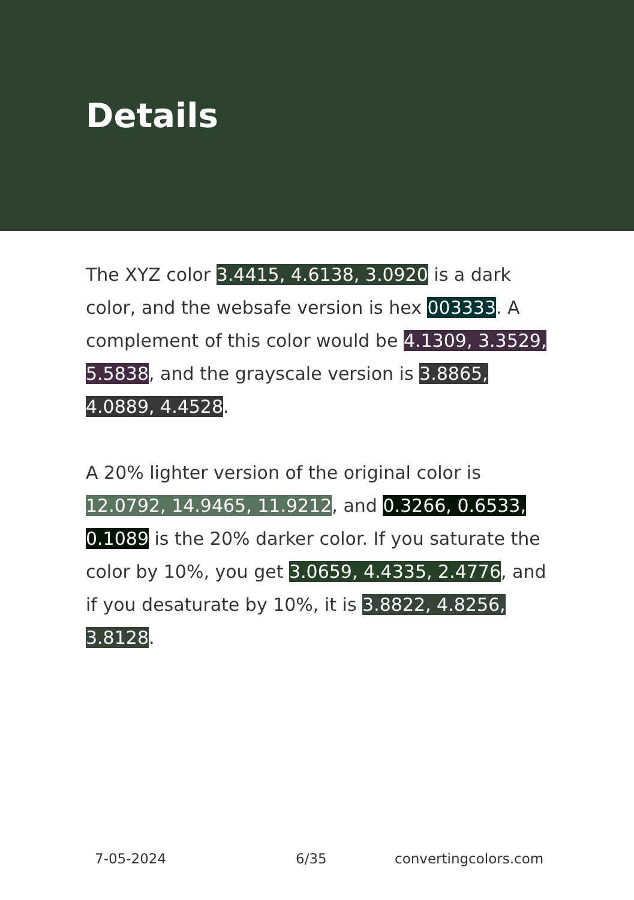Details
The XYZ color 3.4415, 4.6138, 3.0920 is a dark color, and the websafe version is hex 003333. A complement of this color would be 4.1309, 3.3529, 5.5838, and the grayscale version is 3.8865, 4.0889, 4.4528.
A 20% lighter version of the original color is 12.0792, 14.9465, 11.9212, and 0.3266, 0.6533, 0.1089 is the 20% darker color. If you saturate the color by 10%, you get 3.0659, 4.4335, 2.4776, and if you desaturate by 10%, it is 3.8822, 4.8256, 3.8128.
7-05-2024 6/35 convertingcolors.com